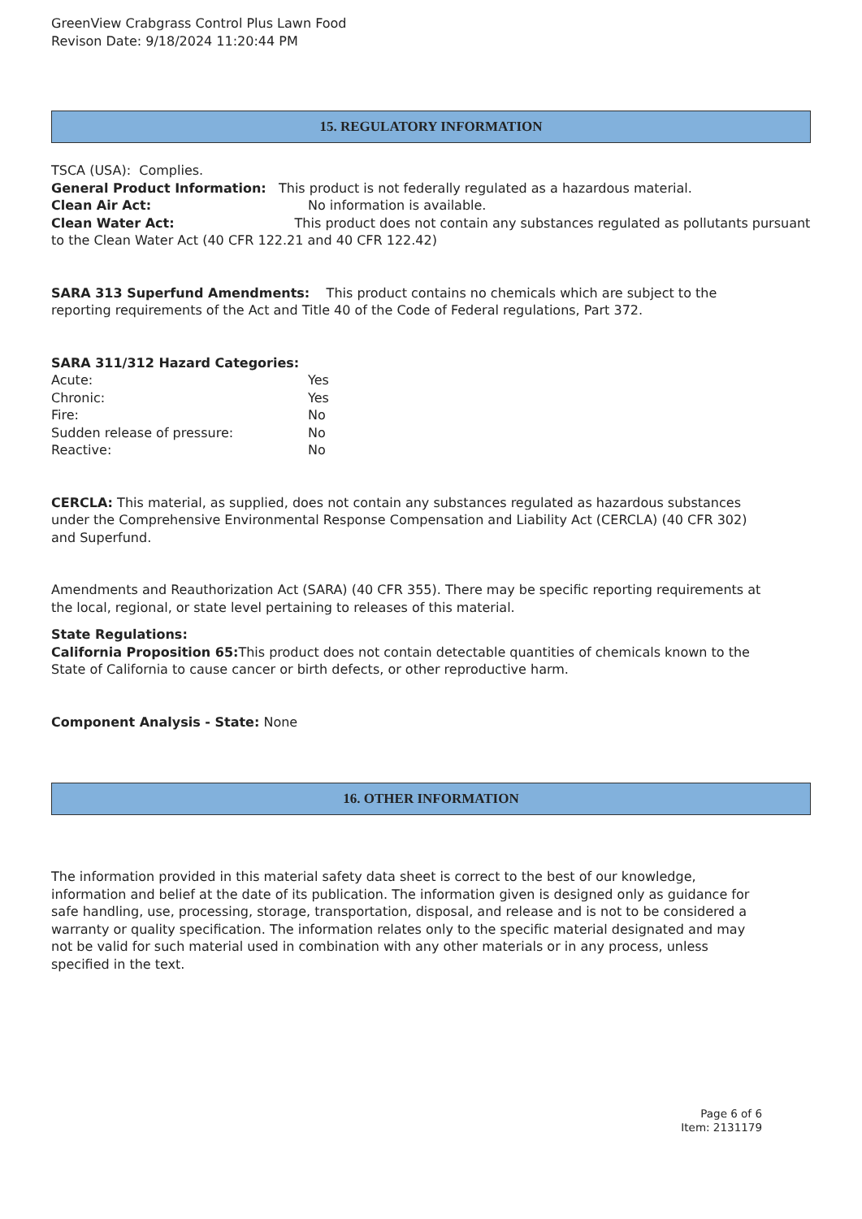GreenView Crabgrass Control Plus Lawn Food
Revison Date: 9/18/2024 11:20:44 PM
15. REGULATORY INFORMATION
TSCA (USA): Complies.
General Product Information: This product is not federally regulated as a hazardous material.
Clean Air Act: No information is available.
Clean Water Act: This product does not contain any substances regulated as pollutants pursuant to the Clean Water Act (40 CFR 122.21 and 40 CFR 122.42)
SARA 313 Superfund Amendments: This product contains no chemicals which are subject to the reporting requirements of the Act and Title 40 of the Code of Federal regulations, Part 372.
SARA 311/312 Hazard Categories:
Acute: Yes
Chronic: Yes
Fire: No
Sudden release of pressure: No
Reactive: No
CERCLA: This material, as supplied, does not contain any substances regulated as hazardous substances under the Comprehensive Environmental Response Compensation and Liability Act (CERCLA) (40 CFR 302) and Superfund.
Amendments and Reauthorization Act (SARA) (40 CFR 355). There may be specific reporting requirements at the local, regional, or state level pertaining to releases of this material.
State Regulations:
California Proposition 65: This product does not contain detectable quantities of chemicals known to the State of California to cause cancer or birth defects, or other reproductive harm.
Component Analysis - State: None
16. OTHER INFORMATION
The information provided in this material safety data sheet is correct to the best of our knowledge, information and belief at the date of its publication. The information given is designed only as guidance for safe handling, use, processing, storage, transportation, disposal, and release and is not to be considered a warranty or quality specification. The information relates only to the specific material designated and may not be valid for such material used in combination with any other materials or in any process, unless specified in the text.
Page 6 of 6
Item: 2131179